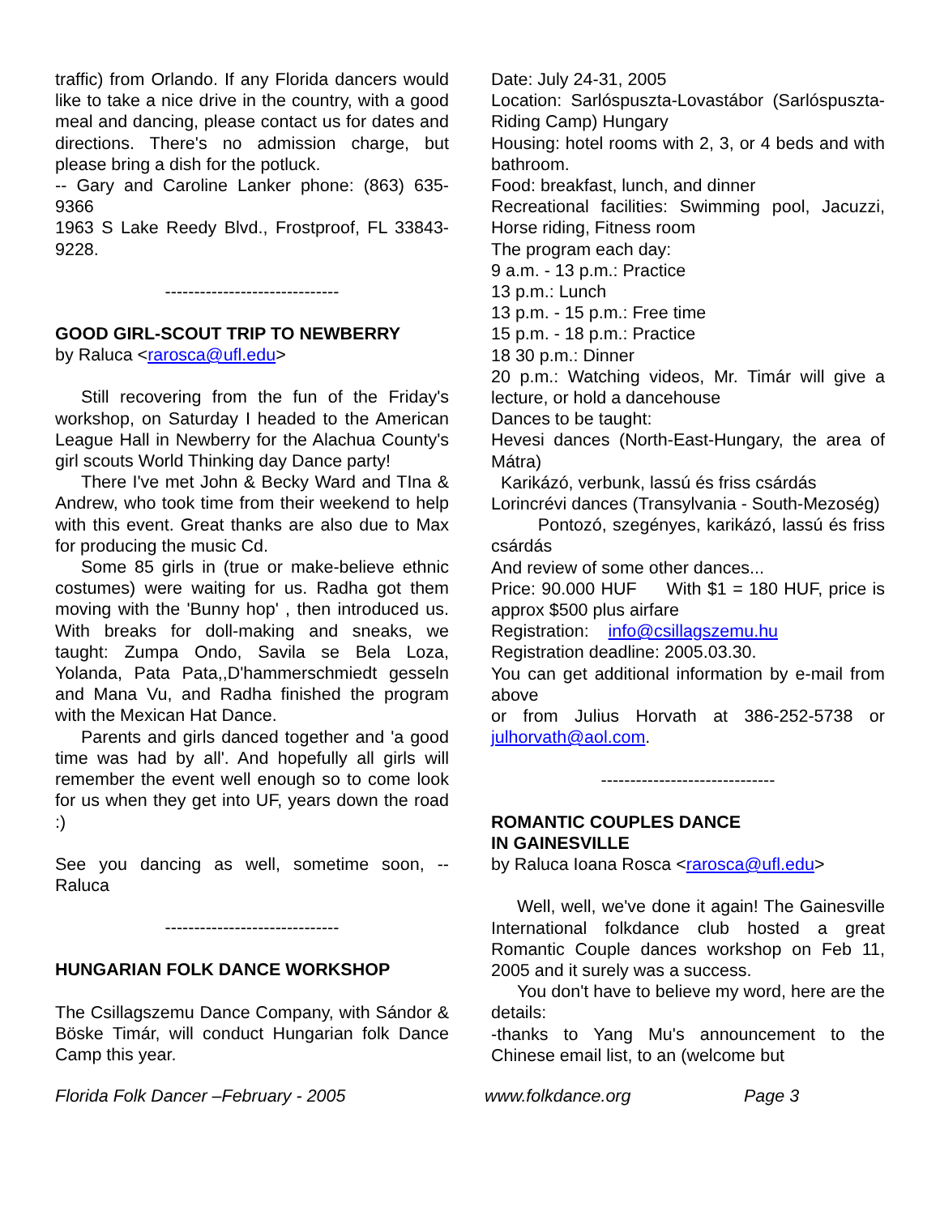traffic) from Orlando. If any Florida dancers would like to take a nice drive in the country, with a good meal and dancing, please contact us for dates and directions. There's no admission charge, but please bring a dish for the potluck.
-- Gary and Caroline Lanker phone: (863) 635-9366
1963 S Lake Reedy Blvd., Frostproof, FL 33843-9228.
------------------------------
GOOD GIRL-SCOUT TRIP TO NEWBERRY
by Raluca <rarosca@ufl.edu>
Still recovering from the fun of the Friday's workshop, on Saturday I headed to the American League Hall in Newberry for the Alachua County's girl scouts World Thinking day Dance party!
There I've met John & Becky Ward and TIna & Andrew, who took time from their weekend to help with this event. Great thanks are also due to Max for producing the music Cd.
Some 85 girls in (true or make-believe ethnic costumes) were waiting for us. Radha got them moving with the 'Bunny hop' , then introduced us. With breaks for doll-making and sneaks, we taught: Zumpa Ondo, Savila se Bela Loza, Yolanda, Pata Pata,,D'hammerschmiedt gesseln and Mana Vu, and Radha finished the program with the Mexican Hat Dance.
Parents and girls danced together and 'a good time was had by all'. And hopefully all girls will remember the event well enough so to come look for us when they get into UF, years down the road :)
See you dancing as well, sometime soon, -- Raluca
------------------------------
HUNGARIAN FOLK DANCE WORKSHOP
The Csillagszemu Dance Company, with Sándor & Böske Timár, will conduct Hungarian folk Dance Camp this year.
Date: July 24-31, 2005
Location: Sarlóspuszta-Lovastábor (Sarlóspuszta-Riding Camp) Hungary
Housing: hotel rooms with 2, 3, or 4 beds and with bathroom.
Food: breakfast, lunch, and dinner
Recreational facilities: Swimming pool, Jacuzzi, Horse riding, Fitness room
The program each day:
9 a.m. - 13 p.m.: Practice
13 p.m.: Lunch
13 p.m. - 15 p.m.: Free time
15 p.m. - 18 p.m.: Practice
18 30 p.m.: Dinner
20 p.m.: Watching videos, Mr. Timár will give a lecture, or hold a dancehouse
Dances to be taught:
Hevesi dances (North-East-Hungary, the area of Mátra)
Karikázó, verbunk, lassú és friss csárdás
Lorincrévi dances (Transylvania - South-Mezoség)
Pontozó, szegényes, karikázó, lassú és friss csárdás
And review of some other dances...
Price: 90.000 HUF With $1 = 180 HUF, price is approx $500 plus airfare
Registration: info@csillagszemu.hu
Registration deadline: 2005.03.30.
You can get additional information by e-mail from above
or from Julius Horvath at 386-252-5738 or julhorvath@aol.com.
------------------------------
ROMANTIC COUPLES DANCE
IN GAINESVILLE
by Raluca Ioana Rosca <rarosca@ufl.edu>
Well, well, we've done it again! The Gainesville International folkdance club hosted a great Romantic Couple dances workshop on Feb 11, 2005 and it surely was a success.
You don't have to believe my word, here are the details:
-thanks to Yang Mu's announcement to the Chinese email list, to an (welcome but
Florida Folk Dancer –February - 2005 www.folkdance.org Page 3